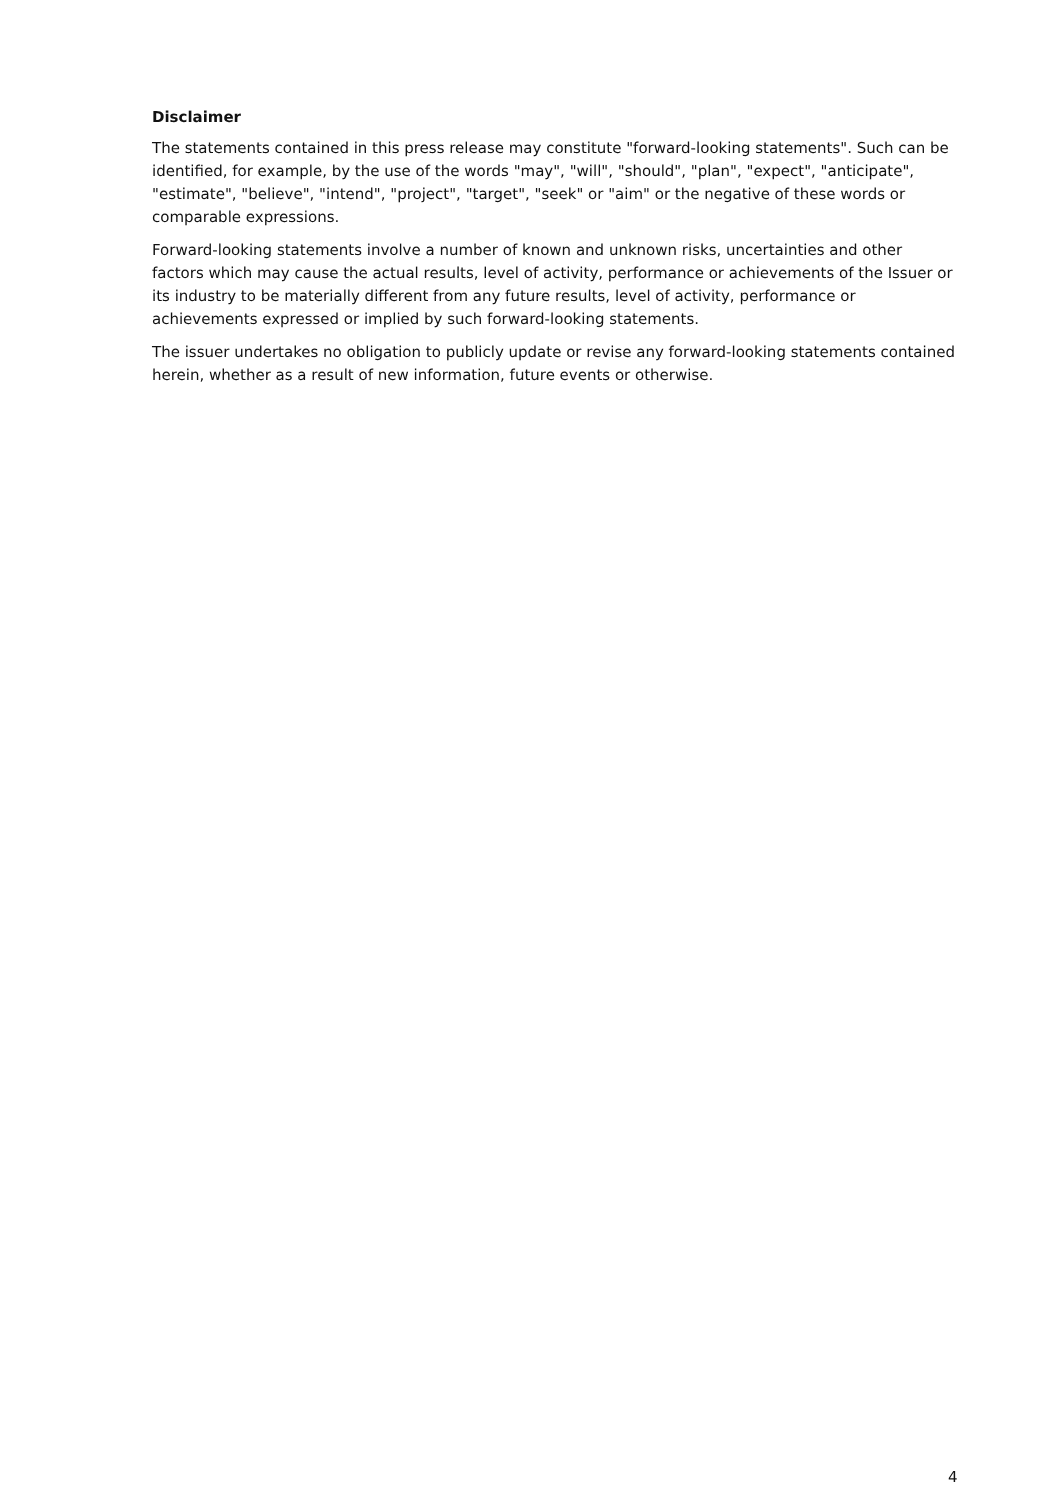Disclaimer
The statements contained in this press release may constitute "forward-looking statements". Such can be identified, for example, by the use of the words "may", "will", "should", "plan", "expect", "anticipate", "estimate", "believe", "intend", "project", "target", "seek" or "aim" or the negative of these words or comparable expressions.
Forward-looking statements involve a number of known and unknown risks, uncertainties and other factors which may cause the actual results, level of activity, performance or achievements of the Issuer or its industry to be materially different from any future results, level of activity, performance or achievements expressed or implied by such forward-looking statements.
The issuer undertakes no obligation to publicly update or revise any forward-looking statements contained herein, whether as a result of new information, future events or otherwise.
4